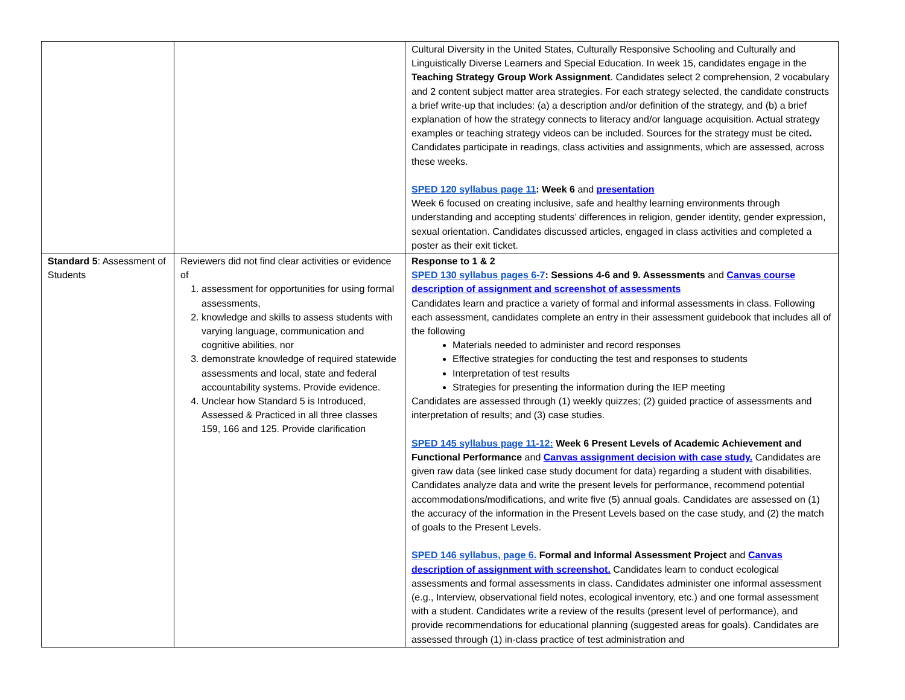| | | Cultural Diversity in the United States, Culturally Responsive Schooling and Culturally and Linguistically Diverse Learners and Special Education. In week 15, candidates engage in the Teaching Strategy Group Work Assignment . Candidates select 2 comprehension, 2 vocabulary and 2 content subject matter area strategies. For each strategy selected, the candidate constructs a brief write-up that includes: (a) a description and/or definition of the strategy, and (b) a brief explanation of how the strategy connects to literacy and/or language acquisition. Actual strategy examples or teaching strategy videos can be included. Sources for the strategy must be cited . Candidates participate in readings, class activities and assignments, which are assessed, across these weeks. SPED 120 syllabus page 11 : Week 6 and presentation Week 6 focused on creating inclusive, safe and healthy learning environments through understanding and accepting students’ differences in religion, gender identity, gender expression, sexual orientation. Candidates discussed articles, engaged in class activities and completed a poster as their exit ticket. |
| Standard 5 : Assessment of Students | Reviewers did not find clear activities or evidence of 1. assessment for opportunities for using formal assessments, 2. knowledge and skills to assess students with varying language, communication and cognitive abilities, nor 3. demonstrate knowledge of required statewide assessments and local, state and federal accountability systems. Provide evidence. 4. Unclear how Standard 5 is Introduced, Assessed & Practiced in all three classes 159, 166 and 125. Provide clarification | Response to 1 & 2 SPED 130 syllabus pages 6-7 : Sessions 4-6 and 9. Assessments and Canvas course description of assignment and screenshot of assessments Candidates learn and practice a variety of formal and informal assessments in class. Following each assessment, candidates complete an entry in their assessment guidebook that includes all of the following Materials needed to administer and record responses Effective strategies for conducting the test and responses to students Interpretation of test results Strategies for presenting the information during the IEP meeting Candidates are assessed through (1) weekly quizzes; (2) guided practice of assessments and interpretation of results; and (3) case studies. SPED 145 syllabus page 11-12: Week 6 Present Levels of Academic Achievement and Functional Performance and Canvas assignment decision with case study. Candidates are given raw data (see linked case study document for data) regarding a student with disabilities. Candidates analyze data and write the present levels for performance, recommend potential accommodations/modifications, and write five (5) annual goals. Candidates are assessed on (1) the accuracy of the information in the Present Levels based on the case study, and (2) the match of goals to the Present Levels. SPED 146 syllabus, page 6. Formal and Informal Assessment Project and Canvas description of assignment with screenshot. Candidates learn to conduct ecological assessments and formal assessments in class. Candidates administer one informal assessment (e.g., Interview, observational field notes, ecological inventory, etc.) and one formal assessment with a student. Candidates write a review of the results (present level of performance), and provide recommendations for educational planning (suggested areas for goals). Candidates are assessed through (1) in-class practice of test administration and |